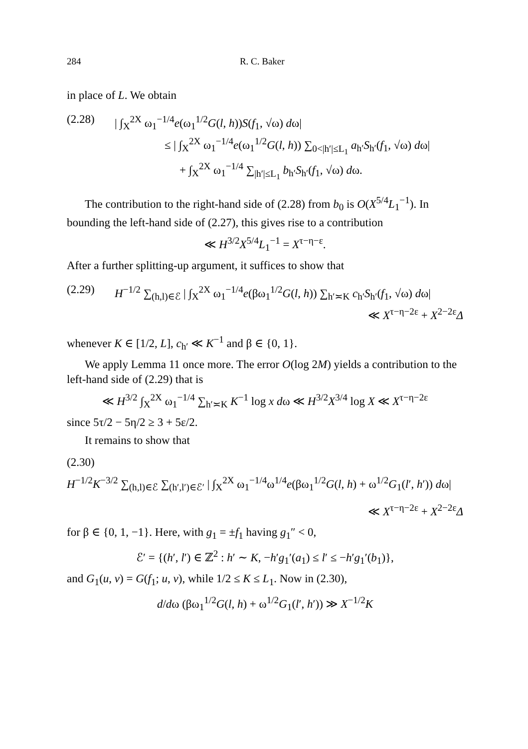284 R. C. Baker
in place of L. We obtain
(2.28) | ∫<sub>X</sub><sup>2X</sup> ω<sub>1</sub><sup>−1/4</sup>e(ω<sub>1</sub><sup>1/2</sup>G(l, h))S(f<sub>1</sub>, √ω) dω|
≤ | ∫<sub>X</sub><sup>2X</sup> ω<sub>1</sub><sup>−1/4</sup>e(ω<sub>1</sub><sup>1/2</sup>G(l, h)) ∑<sub>0<|h′|≤L<sub>1</sub></sub> a<sub>h′</sub>S<sub>h′</sub>(f<sub>1</sub>, √ω) dω|
+ ∫<sub>X</sub><sup>2X</sup> ω<sub>1</sub><sup>−1/4</sup> ∑<sub>|h′|≤L<sub>1</sub></sub> b<sub>h′</sub>S<sub>h′</sub>(f<sub>1</sub>, √ω) dω.
The contribution to the right-hand side of (2.28) from b<sub>0</sub> is O(X<sup>5/4</sup>L<sub>1</sub><sup>−1</sup>). In bounding the left-hand side of (2.27), this gives rise to a contribution
≪ H<sup>3/2</sup>X<sup>5/4</sup>L<sub>1</sub><sup>−1</sup> = X<sup>τ−η−ε</sup>.
After a further splitting-up argument, it suffices to show that
(2.29) H<sup>−1/2</sup> ∑<sub>(h,l)∈ℰ</sub> | ∫<sub>X</sub><sup>2X</sup> ω<sub>1</sub><sup>−1/4</sup>e(βω<sub>1</sub><sup>1/2</sup>G(l, h)) ∑<sub>h′≍K</sub> c<sub>h′</sub>S<sub>h′</sub>(f<sub>1</sub>, √ω) dω|
≪ X<sup>τ−η−2ε</sup> + X<sup>2−2ε</sup>Δ
whenever K ∈ [1/2, L], c<sub>h′</sub> ≪ K<sup>−1</sup> and β ∈ {0, 1}.
We apply Lemma 11 once more. The error O(log 2M) yields a contribution to the left-hand side of (2.29) that is
≪ H<sup>3/2</sup> ∫<sub>X</sub><sup>2X</sup> ω<sub>1</sub><sup>−1/4</sup> ∑<sub>h′≍K</sub> K<sup>−1</sup> log x dω ≪ H<sup>3/2</sup>X<sup>3/4</sup> log X ≪ X<sup>τ−η−2ε</sup>
since 5τ/2 − 5η/2 ≥ 3 + 5ε/2.
It remains to show that
(2.30)
H<sup>−1/2</sup>K<sup>−3/2</sup> ∑<sub>(h,l)∈ℰ</sub> ∑<sub>(h′,l′)∈ℰ′</sub> | ∫<sub>X</sub><sup>2X</sup> ω<sub>1</sub><sup>−1/4</sup>ω<sup>1/4</sup>e(βω<sub>1</sub><sup>1/2</sup>G(l, h) + ω<sup>1/2</sup>G<sub>1</sub>(l′, h′)) dω|
≪ X<sup>τ−η−2ε</sup> + X<sup>2−2ε</sup>Δ
for β ∈ {0, 1, −1}. Here, with g<sub>1</sub> = ±f<sub>1</sub> having g<sub>1</sub>″ < 0,
ℰ′ = {(h′, l′) ∈ ℤ<sup>2</sup> : h′ ∼ K, −h′g<sub>1</sub>′(a<sub>1</sub>) ≤ l′ ≤ −h′g<sub>1</sub>′(b<sub>1</sub>)},
and G<sub>1</sub>(u, v) = G(f<sub>1</sub>; u, v), while 1/2 ≤ K ≤ L<sub>1</sub>. Now in (2.30),
d/dω (βω<sub>1</sub><sup>1/2</sup>G(l, h) + ω<sup>1/2</sup>G<sub>1</sub>(l′, h′)) ≫ X<sup>−1/2</sup>K